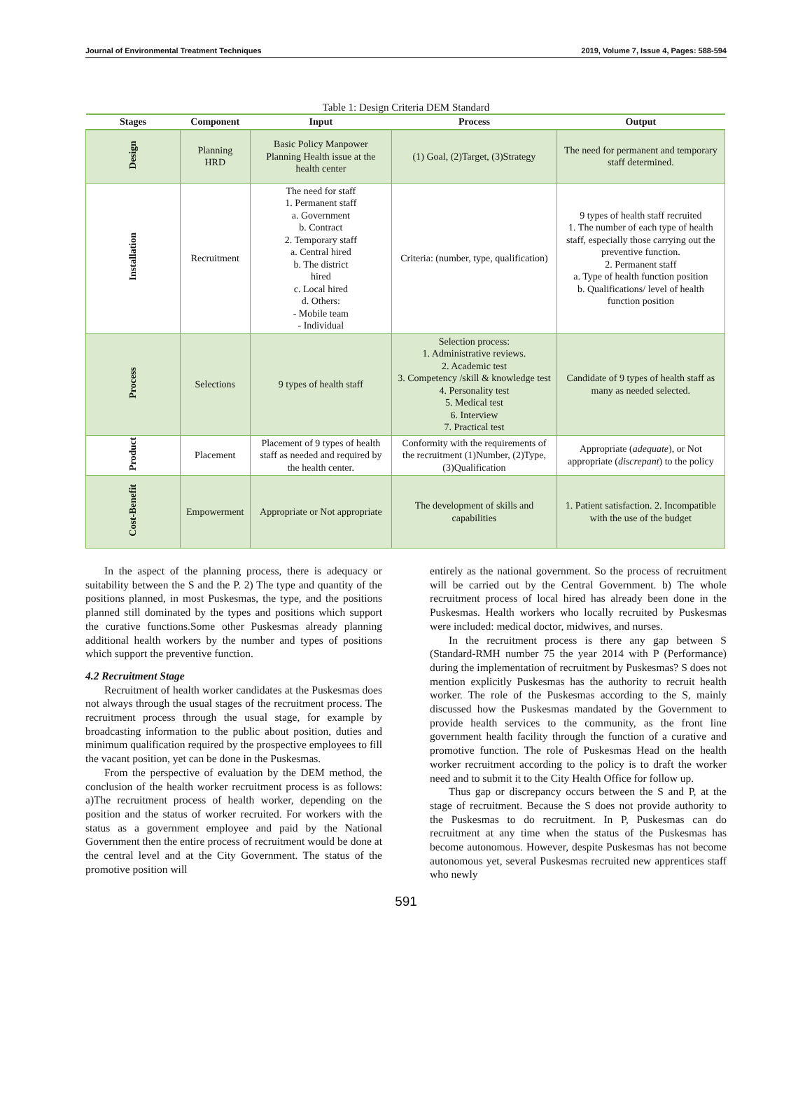Journal of Environmental Treatment Techniques 2019, Volume 7, Issue 4, Pages: 588-594
Table 1: Design Criteria DEM Standard
| Stages | Component | Input | Process | Output |
| --- | --- | --- | --- | --- |
| Design | Planning HRD | Basic Policy Manpower Planning Health issue at the health center | (1) Goal, (2)Target, (3)Strategy | The need for permanent and temporary staff determined. |
| Installation | Recruitment | The need for staff 1. Permanent staff a. Government b. Contract 2. Temporary staff a. Central hired b. The district hired c. Local hired d. Others: - Mobile team - Individual | Criteria: (number, type, qualification) | 9 types of health staff recruited 1. The number of each type of health staff, especially those carrying out the preventive function. 2. Permanent staff a. Type of health function position b. Qualifications/ level of health function position |
| Process | Selections | 9 types of health staff | Selection process: 1. Administrative reviews. 2. Academic test 3. Competency /skill & knowledge test 4. Personality test 5. Medical test 6. Interview 7. Practical test | Candidate of 9 types of health staff as many as needed selected. |
| Product | Placement | Placement of 9 types of health staff as needed and required by the health center. | Conformity with the requirements of the recruitment (1)Number, (2)Type, (3)Qualification | Appropriate ( adequate ), or Not appropriate ( discrepant ) to the policy |
| Cost-Benefit | Empowerment | Appropriate or Not appropriate | The development of skills and capabilities | 1. Patient satisfaction. 2. Incompatible with the use of the budget |
In the aspect of the planning process, there is adequacy or suitability between the S and the P. 2) The type and quantity of the positions planned, in most Puskesmas, the type, and the positions planned still dominated by the types and positions which support the curative functions.Some other Puskesmas already planning additional health workers by the number and types of positions which support the preventive function.
4.2 Recruitment Stage
Recruitment of health worker candidates at the Puskesmas does not always through the usual stages of the recruitment process. The recruitment process through the usual stage, for example by broadcasting information to the public about position, duties and minimum qualification required by the prospective employees to fill the vacant position, yet can be done in the Puskesmas.
From the perspective of evaluation by the DEM method, the conclusion of the health worker recruitment process is as follows: a)The recruitment process of health worker, depending on the position and the status of worker recruited. For workers with the status as a government employee and paid by the National Government then the entire process of recruitment would be done at the central level and at the City Government. The status of the promotive position will
entirely as the national government. So the process of recruitment will be carried out by the Central Government. b) The whole recruitment process of local hired has already been done in the Puskesmas. Health workers who locally recruited by Puskesmas were included: medical doctor, midwives, and nurses.
In the recruitment process is there any gap between S (Standard-RMH number 75 the year 2014 with P (Performance) during the implementation of recruitment by Puskesmas? S does not mention explicitly Puskesmas has the authority to recruit health worker. The role of the Puskesmas according to the S, mainly discussed how the Puskesmas mandated by the Government to provide health services to the community, as the front line government health facility through the function of a curative and promotive function. The role of Puskesmas Head on the health worker recruitment according to the policy is to draft the worker need and to submit it to the City Health Office for follow up.
Thus gap or discrepancy occurs between the S and P, at the stage of recruitment. Because the S does not provide authority to the Puskesmas to do recruitment. In P, Puskesmas can do recruitment at any time when the status of the Puskesmas has become autonomous. However, despite Puskesmas has not become autonomous yet, several Puskesmas recruited new apprentices staff who newly
591